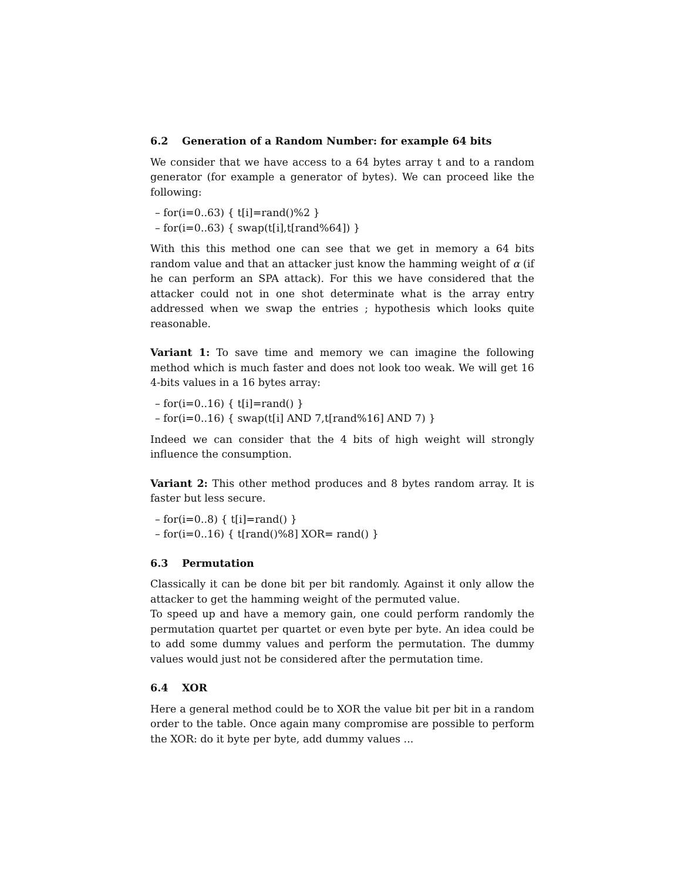6.2 Generation of a Random Number: for example 64 bits
We consider that we have access to a 64 bytes array t and to a random generator (for example a generator of bytes). We can proceed like the following:
– for(i=0..63) { t[i]=rand()%2 }
– for(i=0..63) { swap(t[i],t[rand%64]) }
With this this method one can see that we get in memory a 64 bits random value and that an attacker just know the hamming weight of α (if he can perform an SPA attack). For this we have considered that the attacker could not in one shot determinate what is the array entry addressed when we swap the entries ; hypothesis which looks quite reasonable.
Variant 1: To save time and memory we can imagine the following method which is much faster and does not look too weak. We will get 16 4-bits values in a 16 bytes array:
– for(i=0..16) { t[i]=rand() }
– for(i=0..16) { swap(t[i] AND 7,t[rand%16] AND 7) }
Indeed we can consider that the 4 bits of high weight will strongly influence the consumption.
Variant 2: This other method produces and 8 bytes random array. It is faster but less secure.
– for(i=0..8) { t[i]=rand() }
– for(i=0..16) { t[rand()%8] XOR= rand() }
6.3 Permutation
Classically it can be done bit per bit randomly. Against it only allow the attacker to get the hamming weight of the permuted value.
To speed up and have a memory gain, one could perform randomly the permutation quartet per quartet or even byte per byte. An idea could be to add some dummy values and perform the permutation. The dummy values would just not be considered after the permutation time.
6.4 XOR
Here a general method could be to XOR the value bit per bit in a random order to the table. Once again many compromise are possible to perform the XOR: do it byte per byte, add dummy values ...